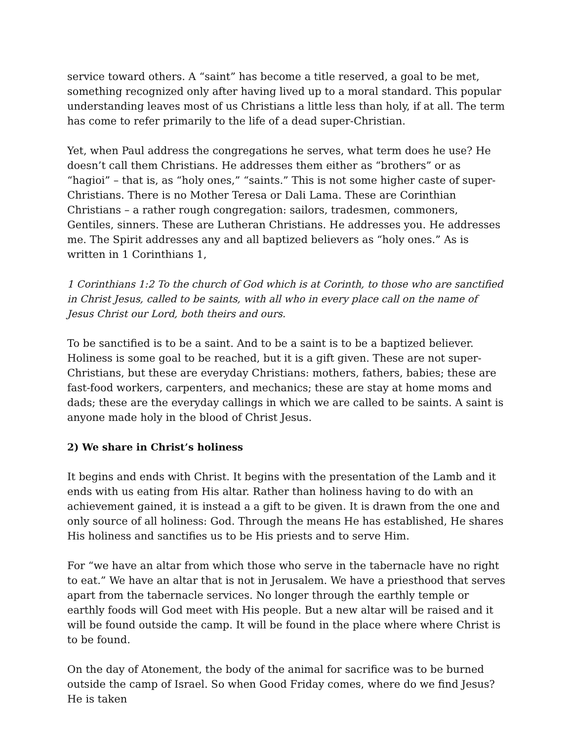service toward others. A “saint” has become a title reserved, a goal to be met, something recognized only after having lived up to a moral standard. This popular understanding leaves most of us Christians a little less than holy, if at all. The term has come to refer primarily to the life of a dead super-Christian.
Yet, when Paul address the congregations he serves, what term does he use? He doesn’t call them Christians. He addresses them either as “brothers” or as “hagioi” – that is, as “holy ones,” “saints.” This is not some higher caste of super-Christians. There is no Mother Teresa or Dali Lama. These are Corinthian Christians – a rather rough congregation: sailors, tradesmen, commoners, Gentiles, sinners. These are Lutheran Christians. He addresses you. He addresses me. The Spirit addresses any and all baptized believers as “holy ones.” As is written in 1 Corinthians 1,
1 Corinthians 1:2 To the church of God which is at Corinth, to those who are sanctified in Christ Jesus, called to be saints, with all who in every place call on the name of Jesus Christ our Lord, both theirs and ours.
To be sanctified is to be a saint. And to be a saint is to be a baptized believer. Holiness is some goal to be reached, but it is a gift given. These are not super-Christians, but these are everyday Christians: mothers, fathers, babies; these are fast-food workers, carpenters, and mechanics; these are stay at home moms and dads; these are the everyday callings in which we are called to be saints. A saint is anyone made holy in the blood of Christ Jesus.
2) We share in Christ’s holiness
It begins and ends with Christ. It begins with the presentation of the Lamb and it ends with us eating from His altar. Rather than holiness having to do with an achievement gained, it is instead a a gift to be given. It is drawn from the one and only source of all holiness: God. Through the means He has established, He shares His holiness and sanctifies us to be His priests and to serve Him.
For “we have an altar from which those who serve in the tabernacle have no right to eat.” We have an altar that is not in Jerusalem. We have a priesthood that serves apart from the tabernacle services. No longer through the earthly temple or earthly foods will God meet with His people. But a new altar will be raised and it will be found outside the camp. It will be found in the place where where Christ is to be found.
On the day of Atonement, the body of the animal for sacrifice was to be burned outside the camp of Israel. So when Good Friday comes, where do we find Jesus? He is taken